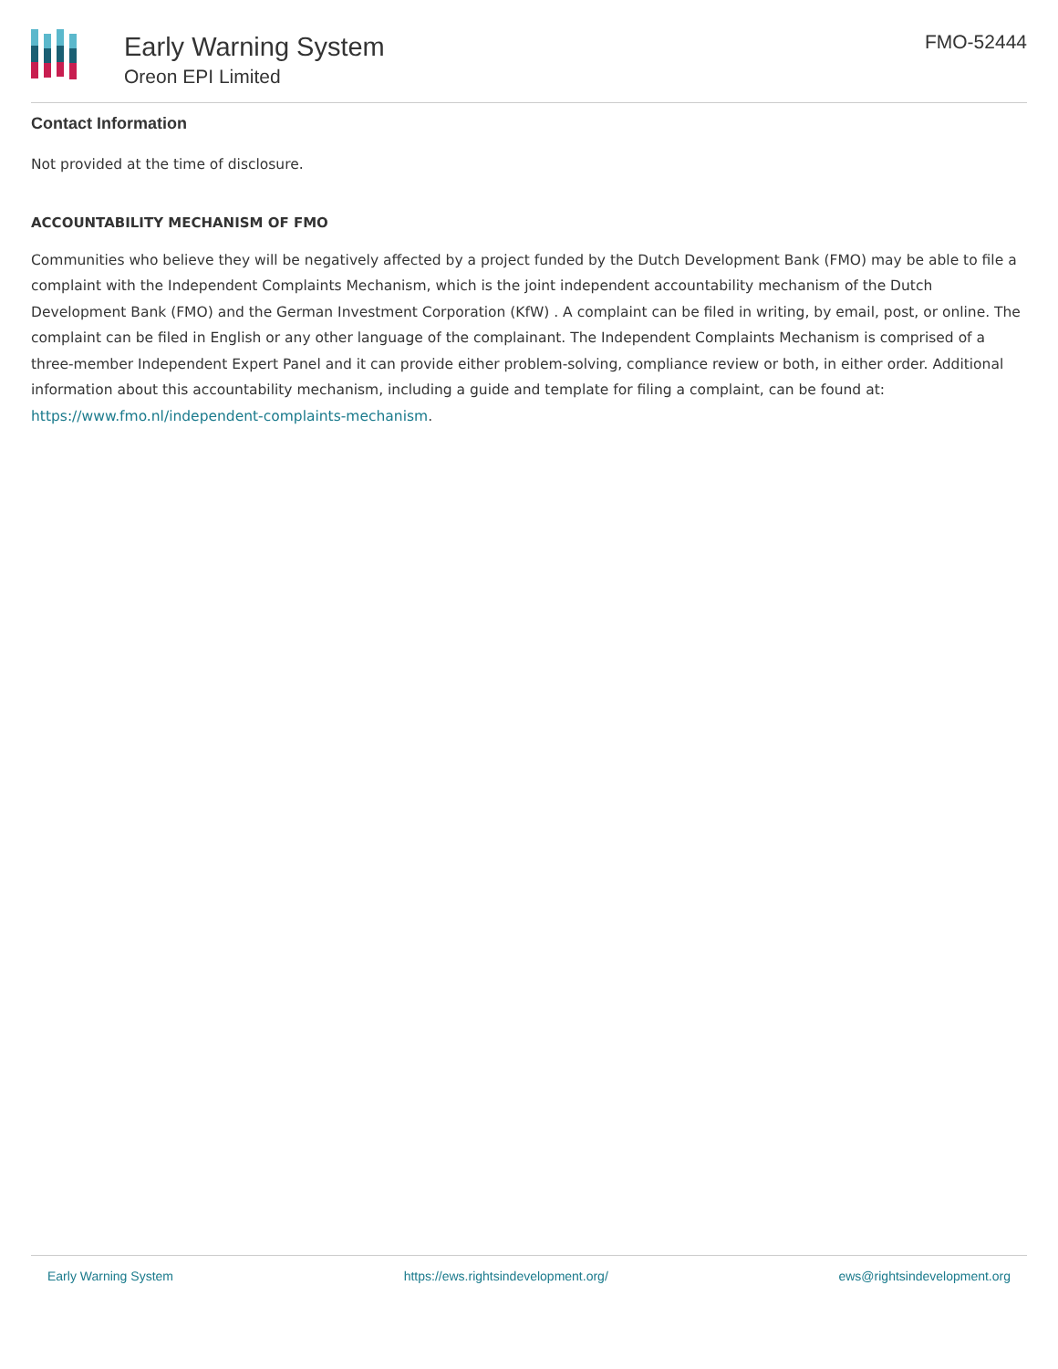Early Warning System
Oreon EPI Limited
FMO-52444
Contact Information
Not provided at the time of disclosure.
ACCOUNTABILITY MECHANISM OF FMO
Communities who believe they will be negatively affected by a project funded by the Dutch Development Bank (FMO) may be able to file a complaint with the Independent Complaints Mechanism, which is the joint independent accountability mechanism of the Dutch Development Bank (FMO) and the German Investment Corporation (KfW) . A complaint can be filed in writing, by email, post, or online. The complaint can be filed in English or any other language of the complainant. The Independent Complaints Mechanism is comprised of a three-member Independent Expert Panel and it can provide either problem-solving, compliance review or both, in either order. Additional information about this accountability mechanism, including a guide and template for filing a complaint, can be found at: https://www.fmo.nl/independent-complaints-mechanism.
Early Warning System https://ews.rightsindevelopment.org/ ews@rightsindevelopment.org